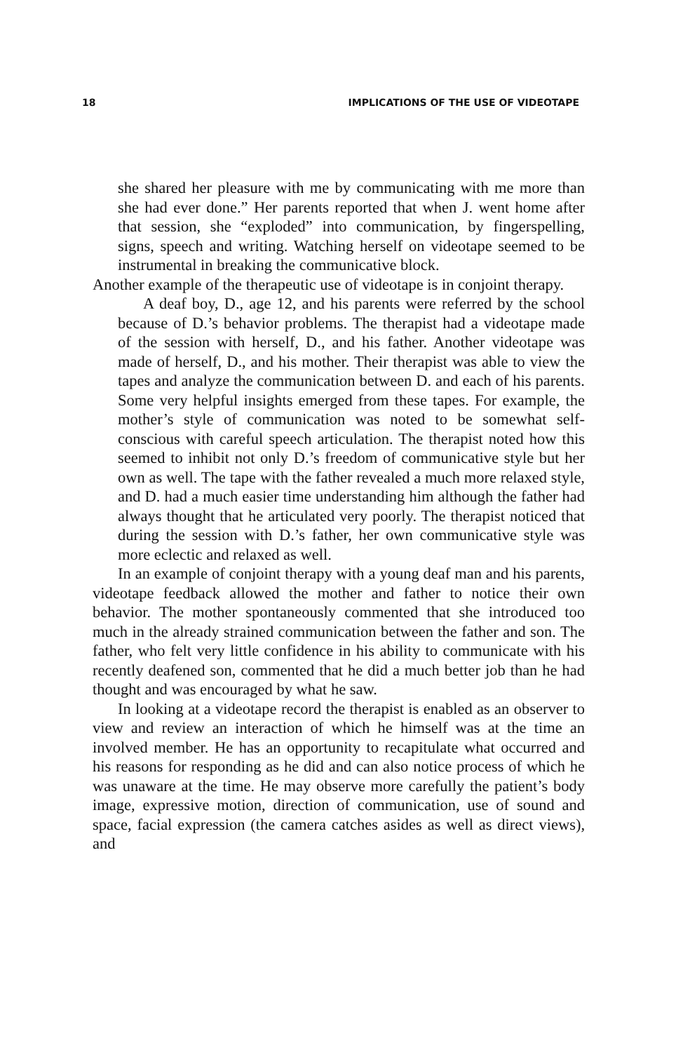18 IMPLICATIONS OF THE USE OF VIDEOTAPE
she shared her pleasure with me by communicating with me more than she had ever done.” Her parents reported that when J. went home after that session, she “exploded” into communication, by fingerspelling, signs, speech and writing. Watching herself on videotape seemed to be instrumental in breaking the communicative block.
Another example of the therapeutic use of videotape is in conjoint therapy.
A deaf boy, D., age 12, and his parents were referred by the school because of D.’s behavior problems. The therapist had a videotape made of the session with herself, D., and his father. Another videotape was made of herself, D., and his mother. Their therapist was able to view the tapes and analyze the communication between D. and each of his parents. Some very helpful insights emerged from these tapes. For example, the mother’s style of communication was noted to be somewhat self-conscious with careful speech articulation. The therapist noted how this seemed to inhibit not only D.’s freedom of communicative style but her own as well. The tape with the father revealed a much more relaxed style, and D. had a much easier time understanding him although the father had always thought that he articulated very poorly. The therapist noticed that during the session with D.’s father, her own communicative style was more eclectic and relaxed as well.
In an example of conjoint therapy with a young deaf man and his parents, videotape feedback allowed the mother and father to notice their own behavior. The mother spontaneously commented that she introduced too much in the already strained communication between the father and son. The father, who felt very little confidence in his ability to communicate with his recently deafened son, commented that he did a much better job than he had thought and was encouraged by what he saw.
In looking at a videotape record the therapist is enabled as an observer to view and review an interaction of which he himself was at the time an involved member. He has an opportunity to recapitulate what occurred and his reasons for responding as he did and can also notice process of which he was unaware at the time. He may observe more carefully the patient’s body image, expressive motion, direction of communication, use of sound and space, facial expression (the camera catches asides as well as direct views), and